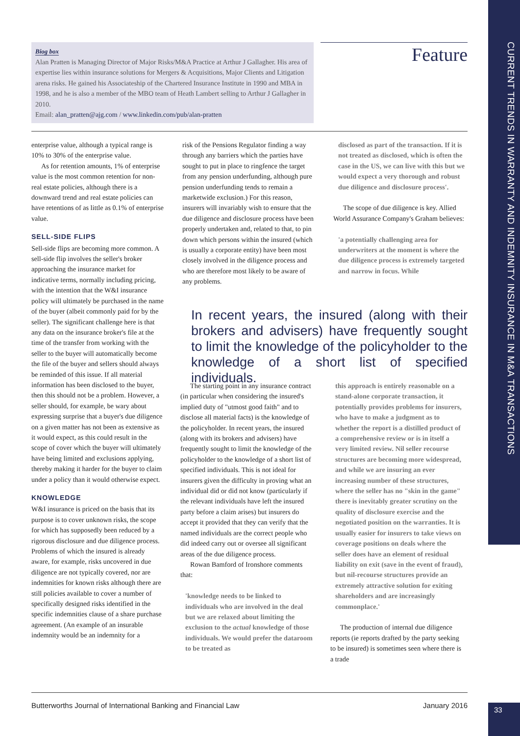CURRENT TRENDS IN WARRANTY AND INDEMNITY INSURANCE IN M&A TRANSACTIONS
Biog box
Alan Pratten is Managing Director of Major Risks/M&A Practice at Arthur J Gallagher. His area of expertise lies within insurance solutions for Mergers & Acquisitions, Major Clients and Litigation arena risks. He gained his Associateship of the Chartered Insurance Institute in 1990 and MBA in 1998, and he is also a member of the MBO team of Heath Lambert selling to Arthur J Gallagher in 2010.
Email: alan_pratten@ajg.com / www.linkedin.com/pub/alan-pratten
Feature
enterprise value, although a typical range is 10% to 30% of the enterprise value.
As for retention amounts, 1% of enterprise value is the most common retention for non-real estate policies, although there is a downward trend and real estate policies can have retentions of as little as 0.1% of enterprise value.
SELL-SIDE FLIPS
Sell-side flips are becoming more common. A sell-side flip involves the seller's broker approaching the insurance market for indicative terms, normally including pricing, with the intention that the W&I insurance policy will ultimately be purchased in the name of the buyer (albeit commonly paid for by the seller). The significant challenge here is that any data on the insurance broker's file at the time of the transfer from working with the seller to the buyer will automatically become the file of the buyer and sellers should always be reminded of this issue. If all material information has been disclosed to the buyer, then this should not be a problem. However, a seller should, for example, be wary about expressing surprise that a buyer's due diligence on a given matter has not been as extensive as it would expect, as this could result in the scope of cover which the buyer will ultimately have being limited and exclusions applying, thereby making it harder for the buyer to claim under a policy than it would otherwise expect.
KNOWLEDGE
W&I insurance is priced on the basis that its purpose is to cover unknown risks, the scope for which has supposedly been reduced by a rigorous disclosure and due diligence process. Problems of which the insured is already aware, for example, risks uncovered in due diligence are not typically covered, nor are indemnities for known risks although there are still policies available to cover a number of specifically designed risks identified in the specific indemnities clause of a share purchase agreement. (An example of an insurable indemnity would be an indemnity for a
risk of the Pensions Regulator finding a way through any barriers which the parties have sought to put in place to ringfence the target from any pension underfunding, although pure pension underfunding tends to remain a marketwide exclusion.) For this reason, insurers will invariably wish to ensure that the due diligence and disclosure process have been properly undertaken and, related to that, to pin down which persons within the insured (which is usually a corporate entity) have been most closely involved in the diligence process and who are therefore most likely to be aware of any problems.
disclosed as part of the transaction. If it is not treated as disclosed, which is often the case in the US, we can live with this but we would expect a very thorough and robust due diligence and disclosure process'.
The scope of due diligence is key. Allied World Assurance Company's Graham believes:
'a potentially challenging area for underwriters at the moment is where the due diligence process is extremely targeted and narrow in focus. While
In recent years, the insured (along with their brokers and advisers) have frequently sought to limit the knowledge of the policyholder to the knowledge of a short list of specified individuals.
The starting point in any insurance contract (in particular when considering the insured's implied duty of "utmost good faith" and to disclose all material facts) is the knowledge of the policyholder. In recent years, the insured (along with its brokers and advisers) have frequently sought to limit the knowledge of the policyholder to the knowledge of a short list of specified individuals. This is not ideal for insurers given the difficulty in proving what an individual did or did not know (particularly if the relevant individuals have left the insured party before a claim arises) but insurers do accept it provided that they can verify that the named individuals are the correct people who did indeed carry out or oversee all significant areas of the due diligence process.
Rowan Bamford of Ironshore comments that:
'knowledge needs to be linked to individuals who are involved in the deal but we are relaxed about limiting the exclusion to the actual knowledge of those individuals. We would prefer the dataroom to be treated as
this approach is entirely reasonable on a stand-alone corporate transaction, it potentially provides problems for insurers, who have to make a judgment as to whether the report is a distilled product of a comprehensive review or is in itself a very limited review. Nil seller recourse structures are becoming more widespread, and while we are insuring an ever increasing number of these structures, where the seller has no "skin in the game" there is inevitably greater scrutiny on the quality of disclosure exercise and the negotiated position on the warranties. It is usually easier for insurers to take views on coverage positions on deals where the seller does have an element of residual liability on exit (save in the event of fraud), but nil-recourse structures provide an extremely attractive solution for exiting shareholders and are increasingly commonplace.'
The production of internal due diligence reports (ie reports drafted by the party seeking to be insured) is sometimes seen where there is a trade
Butterworths Journal of International Banking and Financial Law January 2016 33